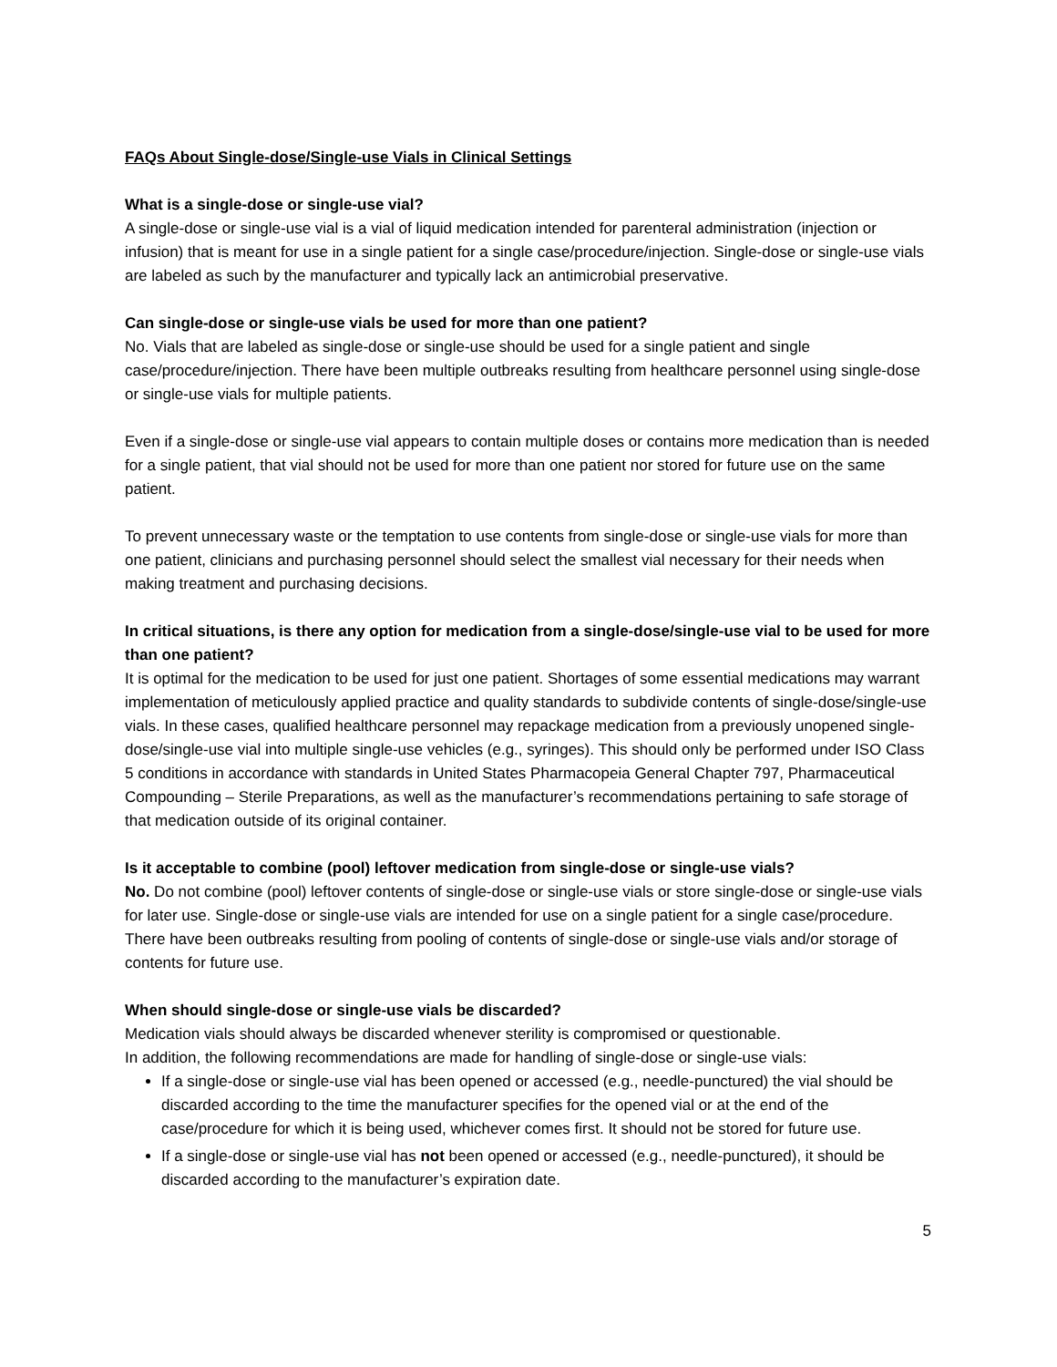FAQs About Single-dose/Single-use Vials in Clinical Settings
What is a single-dose or single-use vial?
A single-dose or single-use vial is a vial of liquid medication intended for parenteral administration (injection or infusion) that is meant for use in a single patient for a single case/procedure/injection. Single-dose or single-use vials are labeled as such by the manufacturer and typically lack an antimicrobial preservative.
Can single-dose or single-use vials be used for more than one patient?
No. Vials that are labeled as single-dose or single-use should be used for a single patient and single case/procedure/injection. There have been multiple outbreaks resulting from healthcare personnel using single-dose or single-use vials for multiple patients.
Even if a single-dose or single-use vial appears to contain multiple doses or contains more medication than is needed for a single patient, that vial should not be used for more than one patient nor stored for future use on the same patient.
To prevent unnecessary waste or the temptation to use contents from single-dose or single-use vials for more than one patient, clinicians and purchasing personnel should select the smallest vial necessary for their needs when making treatment and purchasing decisions.
In critical situations, is there any option for medication from a single-dose/single-use vial to be used for more than one patient?
It is optimal for the medication to be used for just one patient. Shortages of some essential medications may warrant implementation of meticulously applied practice and quality standards to subdivide contents of single-dose/single-use vials. In these cases, qualified healthcare personnel may repackage medication from a previously unopened single-dose/single-use vial into multiple single-use vehicles (e.g., syringes). This should only be performed under ISO Class 5 conditions in accordance with standards in United States Pharmacopeia General Chapter 797, Pharmaceutical Compounding – Sterile Preparations, as well as the manufacturer’s recommendations pertaining to safe storage of that medication outside of its original container.
Is it acceptable to combine (pool) leftover medication from single-dose or single-use vials?
No. Do not combine (pool) leftover contents of single-dose or single-use vials or store single-dose or single-use vials for later use. Single-dose or single-use vials are intended for use on a single patient for a single case/procedure. There have been outbreaks resulting from pooling of contents of single-dose or single-use vials and/or storage of contents for future use.
When should single-dose or single-use vials be discarded?
Medication vials should always be discarded whenever sterility is compromised or questionable.
In addition, the following recommendations are made for handling of single-dose or single-use vials:
If a single-dose or single-use vial has been opened or accessed (e.g., needle-punctured) the vial should be discarded according to the time the manufacturer specifies for the opened vial or at the end of the case/procedure for which it is being used, whichever comes first. It should not be stored for future use.
If a single-dose or single-use vial has not been opened or accessed (e.g., needle-punctured), it should be discarded according to the manufacturer’s expiration date.
5